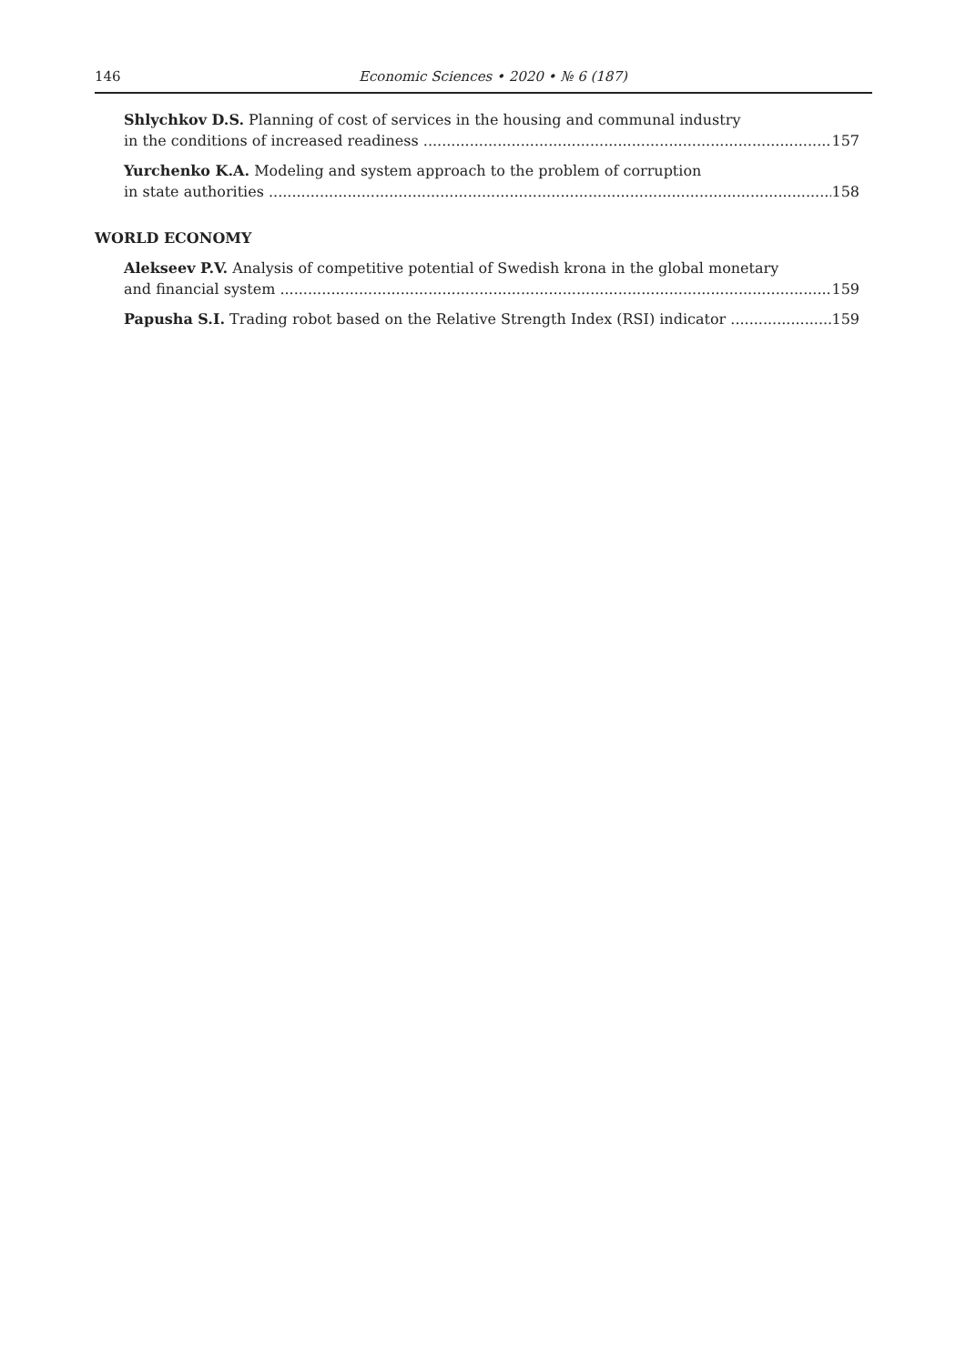146 Economic Sciences • 2020 • № 6 (187)
Shlychkov D.S. Planning of cost of services in the housing and communal industry
in the conditions of increased readiness 157
Yurchenko K.A. Modeling and system approach to the problem of corruption
in state authorities 158
WORLD ECONOMY
Alekseev P.V. Analysis of competitive potential of Swedish krona in the global monetary
and financial system 159
Papusha S.I. Trading robot based on the Relative Strength Index (RSI) indicator 159